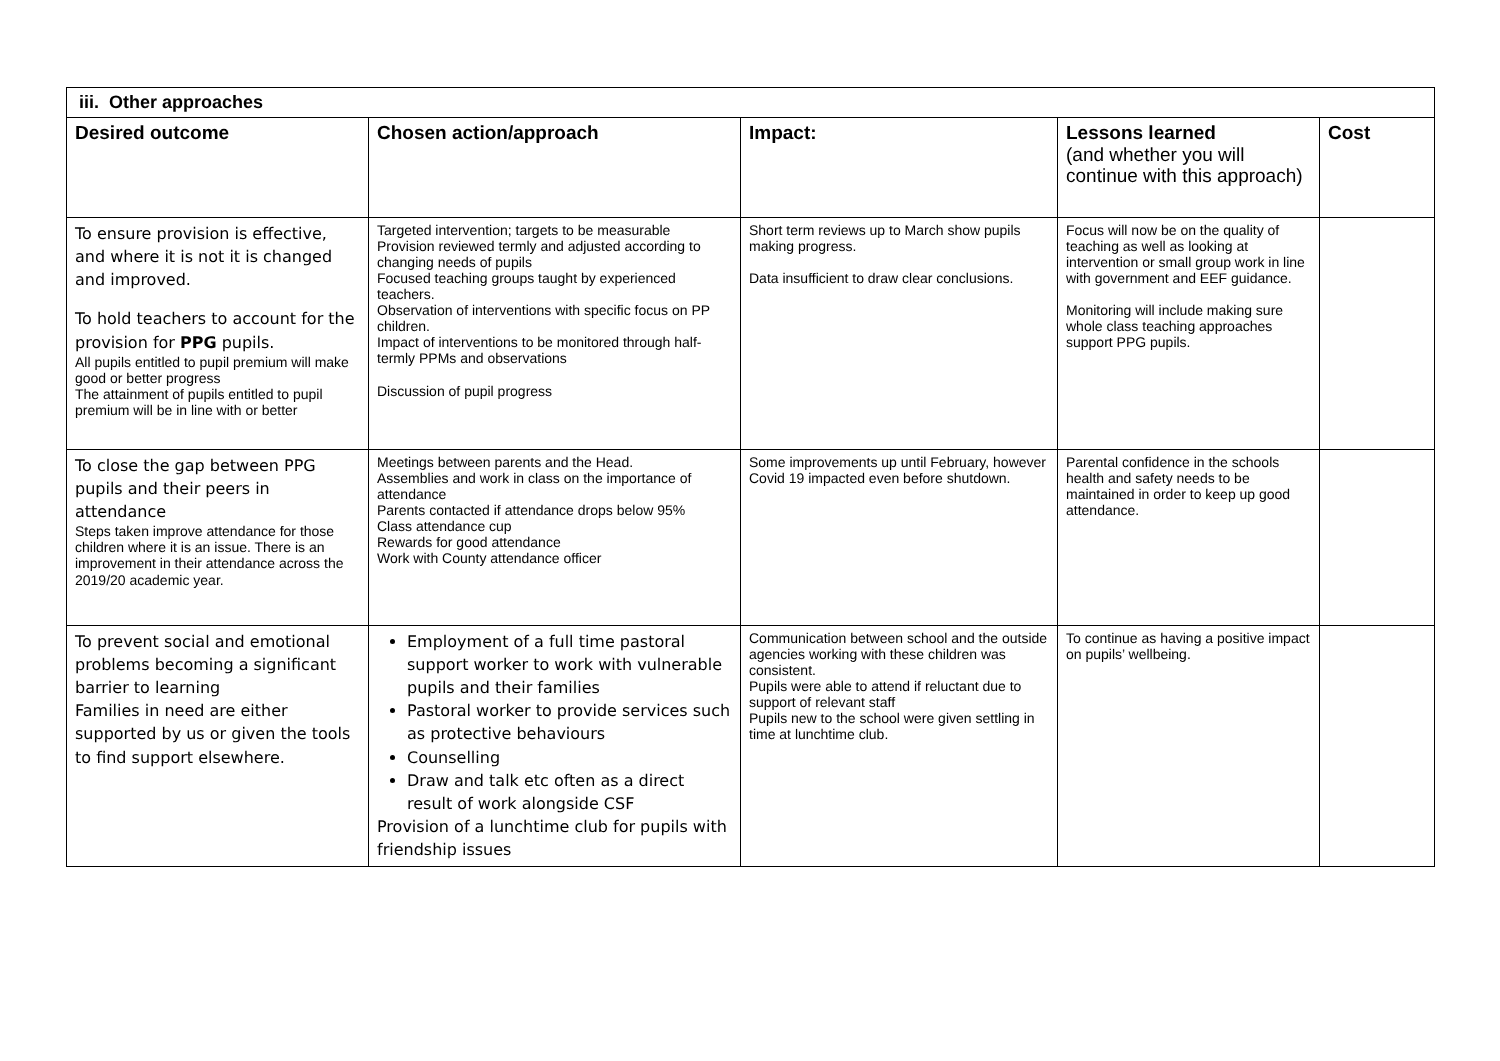| iii. Other approaches | | | | |
| --- | --- | --- | --- | --- |
| Desired outcome | Chosen action/approach | Impact: | Lessons learned (and whether you will continue with this approach) | Cost |
| To ensure provision is effective, and where it is not it is changed and improved. To hold teachers to account for the provision for PPG pupils. All pupils entitled to pupil premium will make good or better progress The attainment of pupils entitled to pupil premium will be in line with or better | Targeted intervention; targets to be measurable Provision reviewed termly and adjusted according to changing needs of pupils Focused teaching groups taught by experienced teachers. Observation of interventions with specific focus on PP children. Impact of interventions to be monitored through half-termly PPMs and observations Discussion of pupil progress | Short term reviews up to March show pupils making progress. Data insufficient to draw clear conclusions. | Focus will now be on the quality of teaching as well as looking at intervention or small group work in line with government and EEF guidance. Monitoring will include making sure whole class teaching approaches support PPG pupils. | |
| To close the gap between PPG pupils and their peers in attendance Steps taken improve attendance for those children where it is an issue. There is an improvement in their attendance across the 2019/20 academic year. | Meetings between parents and the Head. Assemblies and work in class on the importance of attendance Parents contacted if attendance drops below 95% Class attendance cup Rewards for good attendance Work with County attendance officer | Some improvements up until February, however Covid 19 impacted even before shutdown. | Parental confidence in the schools health and safety needs to be maintained in order to keep up good attendance. | |
| To prevent social and emotional problems becoming a significant barrier to learning Families in need are either supported by us or given the tools to find support elsewhere. | Employment of a full time pastoral support worker to work with vulnerable pupils and their families Pastoral worker to provide services such as protective behaviours Counselling Draw and talk etc often as a direct result of work alongside CSF Provision of a lunchtime club for pupils with friendship issues | Communication between school and the outside agencies working with these children was consistent. Pupils were able to attend if reluctant due to support of relevant staff Pupils new to the school were given settling in time at lunchtime club. | To continue as having a positive impact on pupils’ wellbeing. | |